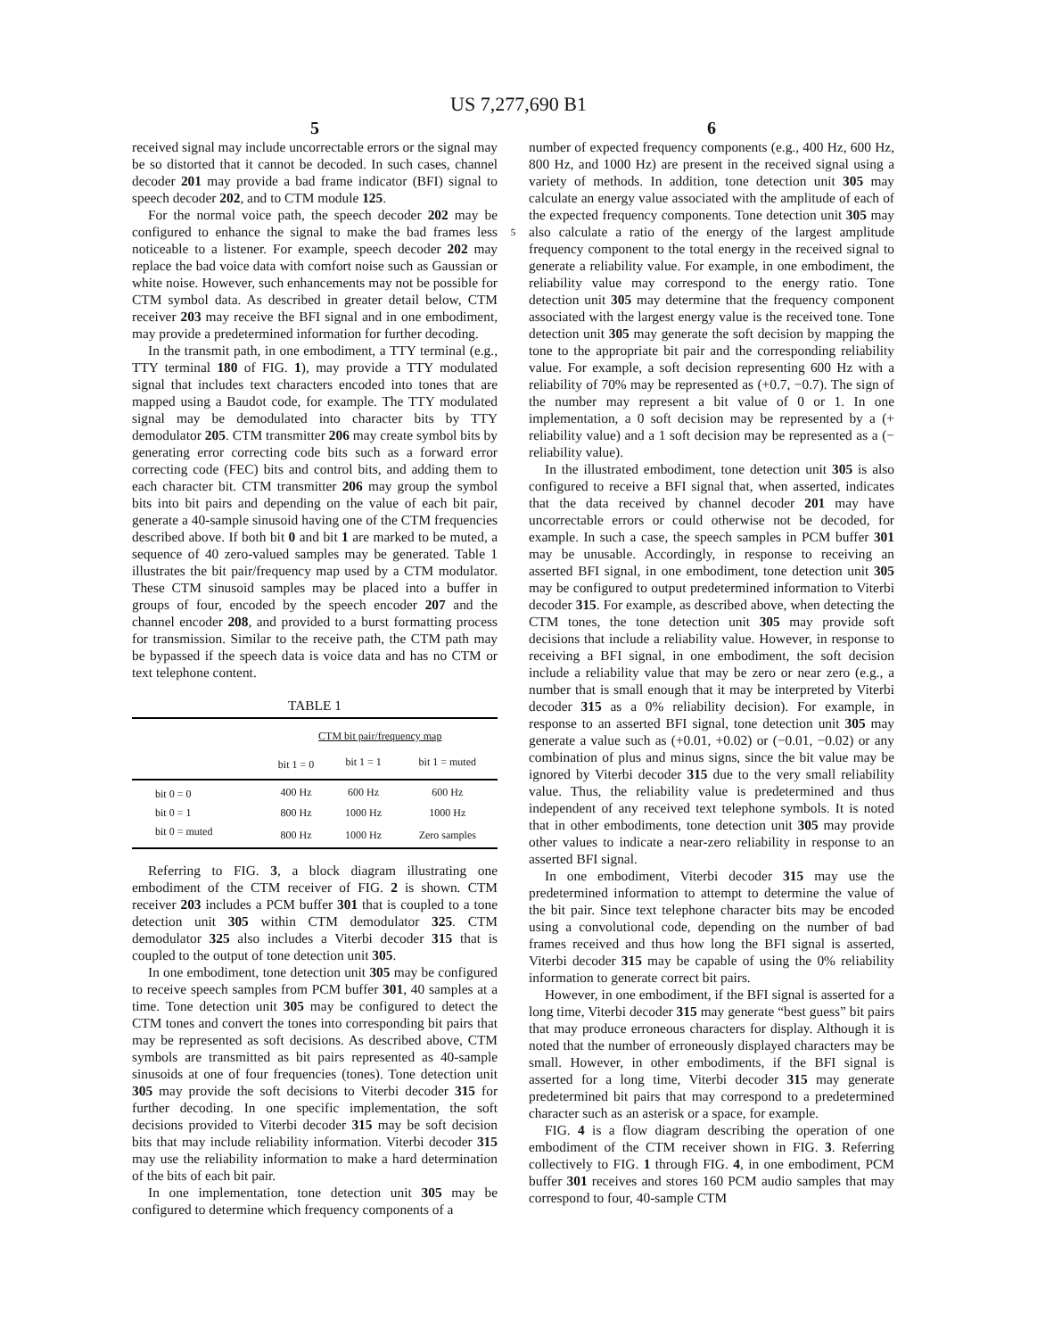US 7,277,690 B1
5
received signal may include uncorrectable errors or the signal may be so distorted that it cannot be decoded. In such cases, channel decoder 201 may provide a bad frame indicator (BFI) signal to speech decoder 202, and to CTM module 125.
For the normal voice path, the speech decoder 202 may be configured to enhance the signal to make the bad frames less noticeable to a listener. For example, speech decoder 202 may replace the bad voice data with comfort noise such as Gaussian or white noise. However, such enhancements may not be possible for CTM symbol data. As described in greater detail below, CTM receiver 203 may receive the BFI signal and in one embodiment, may provide a predetermined information for further decoding.
In the transmit path, in one embodiment, a TTY terminal (e.g., TTY terminal 180 of FIG. 1), may provide a TTY modulated signal that includes text characters encoded into tones that are mapped using a Baudot code, for example. The TTY modulated signal may be demodulated into character bits by TTY demodulator 205. CTM transmitter 206 may create symbol bits by generating error correcting code bits such as a forward error correcting code (FEC) bits and control bits, and adding them to each character bit. CTM transmitter 206 may group the symbol bits into bit pairs and depending on the value of each bit pair, generate a 40-sample sinusoid having one of the CTM frequencies described above. If both bit 0 and bit 1 are marked to be muted, a sequence of 40 zero-valued samples may be generated. Table 1 illustrates the bit pair/frequency map used by a CTM modulator. These CTM sinusoid samples may be placed into a buffer in groups of four, encoded by the speech encoder 207 and the channel encoder 208, and provided to a burst formatting process for transmission. Similar to the receive path, the CTM path may be bypassed if the speech data is voice data and has no CTM or text telephone content.
TABLE 1
| | CTM bit pair/frequency map | | |
| --- | --- | --- | --- |
| | bit 1 = 0 | bit 1 = 1 | bit 1 = muted |
| bit 0 = 0 | 400 Hz | 600 Hz | 600 Hz |
| bit 0 = 1 | 800 Hz | 1000 Hz | 1000 Hz |
| bit 0 = muted | 800 Hz | 1000 Hz | Zero samples |
Referring to FIG. 3, a block diagram illustrating one embodiment of the CTM receiver of FIG. 2 is shown. CTM receiver 203 includes a PCM buffer 301 that is coupled to a tone detection unit 305 within CTM demodulator 325. CTM demodulator 325 also includes a Viterbi decoder 315 that is coupled to the output of tone detection unit 305.
In one embodiment, tone detection unit 305 may be configured to receive speech samples from PCM buffer 301, 40 samples at a time. Tone detection unit 305 may be configured to detect the CTM tones and convert the tones into corresponding bit pairs that may be represented as soft decisions. As described above, CTM symbols are transmitted as bit pairs represented as 40-sample sinusoids at one of four frequencies (tones). Tone detection unit 305 may provide the soft decisions to Viterbi decoder 315 for further decoding. In one specific implementation, the soft decisions provided to Viterbi decoder 315 may be soft decision bits that may include reliability information. Viterbi decoder 315 may use the reliability information to make a hard determination of the bits of each bit pair.
In one implementation, tone detection unit 305 may be configured to determine which frequency components of a
5
6
number of expected frequency components (e.g., 400 Hz, 600 Hz, 800 Hz, and 1000 Hz) are present in the received signal using a variety of methods. In addition, tone detection unit 305 may calculate an energy value associated with the amplitude of each of the expected frequency components. Tone detection unit 305 may also calculate a ratio of the energy of the largest amplitude frequency component to the total energy in the received signal to generate a reliability value. For example, in one embodiment, the reliability value may correspond to the energy ratio. Tone detection unit 305 may determine that the frequency component associated with the largest energy value is the received tone. Tone detection unit 305 may generate the soft decision by mapping the tone to the appropriate bit pair and the corresponding reliability value. For example, a soft decision representing 600 Hz with a reliability of 70% may be represented as (+0.7, −0.7). The sign of the number may represent a bit value of 0 or 1. In one implementation, a 0 soft decision may be represented by a (+ reliability value) and a 1 soft decision may be represented as a (− reliability value).
In the illustrated embodiment, tone detection unit 305 is also configured to receive a BFI signal that, when asserted, indicates that the data received by channel decoder 201 may have uncorrectable errors or could otherwise not be decoded, for example. In such a case, the speech samples in PCM buffer 301 may be unusable. Accordingly, in response to receiving an asserted BFI signal, in one embodiment, tone detection unit 305 may be configured to output predetermined information to Viterbi decoder 315. For example, as described above, when detecting the CTM tones, the tone detection unit 305 may provide soft decisions that include a reliability value. However, in response to receiving a BFI signal, in one embodiment, the soft decision include a reliability value that may be zero or near zero (e.g., a number that is small enough that it may be interpreted by Viterbi decoder 315 as a 0% reliability decision). For example, in response to an asserted BFI signal, tone detection unit 305 may generate a value such as (+0.01, +0.02) or (−0.01, −0.02) or any combination of plus and minus signs, since the bit value may be ignored by Viterbi decoder 315 due to the very small reliability value. Thus, the reliability value is predetermined and thus independent of any received text telephone symbols. It is noted that in other embodiments, tone detection unit 305 may provide other values to indicate a near-zero reliability in response to an asserted BFI signal.
In one embodiment, Viterbi decoder 315 may use the predetermined information to attempt to determine the value of the bit pair. Since text telephone character bits may be encoded using a convolutional code, depending on the number of bad frames received and thus how long the BFI signal is asserted, Viterbi decoder 315 may be capable of using the 0% reliability information to generate correct bit pairs.
However, in one embodiment, if the BFI signal is asserted for a long time, Viterbi decoder 315 may generate “best guess” bit pairs that may produce erroneous characters for display. Although it is noted that the number of erroneously displayed characters may be small. However, in other embodiments, if the BFI signal is asserted for a long time, Viterbi decoder 315 may generate predetermined bit pairs that may correspond to a predetermined character such as an asterisk or a space, for example.
FIG. 4 is a flow diagram describing the operation of one embodiment of the CTM receiver shown in FIG. 3. Referring collectively to FIG. 1 through FIG. 4, in one embodiment, PCM buffer 301 receives and stores 160 PCM audio samples that may correspond to four, 40-sample CTM